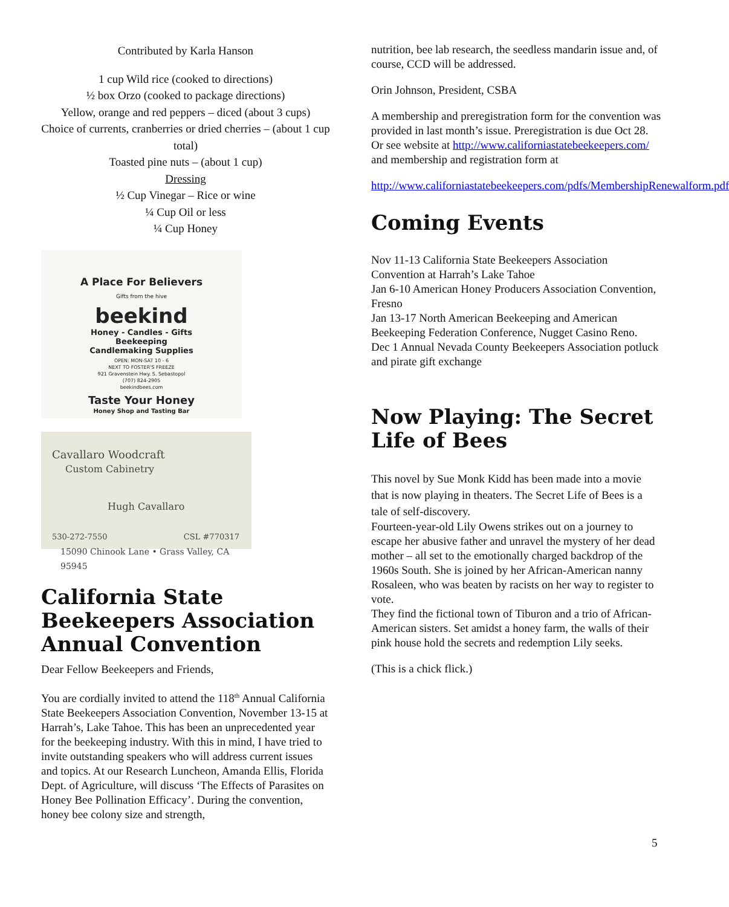Contributed by Karla Hanson
1 cup Wild rice (cooked to directions)
½ box Orzo (cooked to package directions)
Yellow, orange and red peppers – diced (about 3 cups)
Choice of currents, cranberries or dried cherries – (about 1 cup total)
Toasted pine nuts – (about 1 cup)
Dressing
½ Cup Vinegar – Rice or wine
¼ Cup Oil or less
¼ Cup Honey
A Place For Believers
Gifts from the hive
beekind
Honey - Candles - Gifts
Beekeeping
Candlemaking Supplies
OPEN: MON-SAT 10 - 6
NEXT TO FOSTER'S FREEZE
921 Gravenstein Hwy. S. Sebastopol
(707) 824-2905
beekindbees.com
Taste Your Honey
Honey Shop and Tasting Bar
Cavallaro Woodcraft
Custom Cabinetry
Hugh Cavallaro
530-272-7550 CSL #770317
15090 Chinook Lane • Grass Valley, CA 95945
California State Beekeepers Association Annual Convention
Dear Fellow Beekeepers and Friends,
You are cordially invited to attend the 118<sup>th</sup> Annual California State Beekeepers Association Convention, November 13-15 at Harrah’s, Lake Tahoe. This has been an unprecedented year for the beekeeping industry. With this in mind, I have tried to invite outstanding speakers who will address current issues and topics. At our Research Luncheon, Amanda Ellis, Florida Dept. of Agriculture, will discuss ‘The Effects of Parasites on Honey Bee Pollination Efficacy’. During the convention, honey bee colony size and strength,
nutrition, bee lab research, the seedless mandarin issue and, of course, CCD will be addressed.
Orin Johnson, President, CSBA
A membership and preregistration form for the convention was provided in last month’s issue. Preregistration is due Oct 28. Or see website at http://www.californiastatebeekeepers.com/ and membership and registration form at
http://www.californiastatebeekeepers.com/pdfs/MembershipRenewalform.pdf
Coming Events
Nov 11-13 California State Beekeepers Association Convention at Harrah’s Lake Tahoe
Jan 6-10 American Honey Producers Association Convention, Fresno
Jan 13-17 North American Beekeeping and American Beekeeping Federation Conference, Nugget Casino Reno.
Dec 1 Annual Nevada County Beekeepers Association potluck and pirate gift exchange
Now Playing: The Secret Life of Bees
This novel by Sue Monk Kidd has been made into a movie that is now playing in theaters. The Secret Life of Bees is a tale of self-discovery.
Fourteen-year-old Lily Owens strikes out on a journey to escape her abusive father and unravel the mystery of her dead mother – all set to the emotionally charged backdrop of the 1960s South. She is joined by her African-American nanny Rosaleen, who was beaten by racists on her way to register to vote.
They find the fictional town of Tiburon and a trio of African-American sisters. Set amidst a honey farm, the walls of their pink house hold the secrets and redemption Lily seeks.
(This is a chick flick.)
5